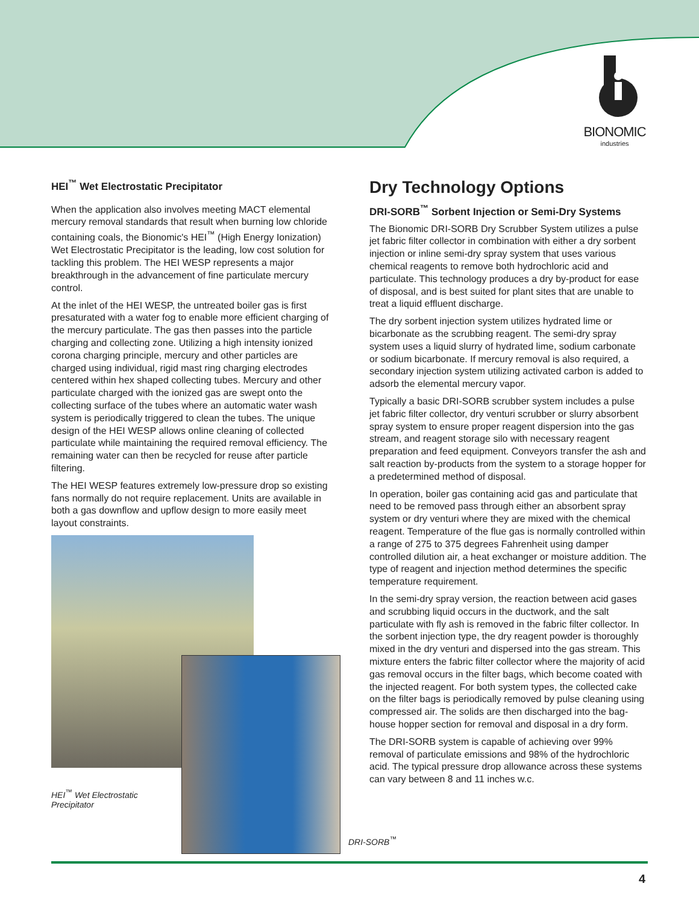BIONOMIC
industries
HEI<sup>™</sup> Wet Electrostatic Precipitator
When the application also involves meeting MACT elemental mercury removal standards that result when burning low chloride containing coals, the Bionomic's HEI<sup>™</sup> (High Energy Ionization) Wet Electrostatic Precipitator is the leading, low cost solution for tackling this problem. The HEI WESP represents a major breakthrough in the advancement of fine particulate mercury control.
At the inlet of the HEI WESP, the untreated boiler gas is first presaturated with a water fog to enable more efficient charging of the mercury particulate. The gas then passes into the particle charging and collecting zone. Utilizing a high intensity ionized corona charging principle, mercury and other particles are charged using individual, rigid mast ring charging electrodes centered within hex shaped collecting tubes. Mercury and other particulate charged with the ionized gas are swept onto the collecting surface of the tubes where an automatic water wash system is periodically triggered to clean the tubes. The unique design of the HEI WESP allows online cleaning of collected particulate while maintaining the required removal efficiency. The remaining water can then be recycled for reuse after particle filtering.
The HEI WESP features extremely low-pressure drop so existing fans normally do not require replacement. Units are available in both a gas downflow and upflow design to more easily meet layout constraints.
HEI<sup>™</sup> Wet Electrostatic Precipitator
Dry Technology Options
DRI-SORB<sup>™</sup> Sorbent Injection or Semi-Dry Systems
The Bionomic DRI-SORB Dry Scrubber System utilizes a pulse jet fabric filter collector in combination with either a dry sorbent injection or inline semi-dry spray system that uses various chemical reagents to remove both hydrochloric acid and particulate. This technology produces a dry by-product for ease of disposal, and is best suited for plant sites that are unable to treat a liquid effluent discharge.
The dry sorbent injection system utilizes hydrated lime or bicarbonate as the scrubbing reagent. The semi-dry spray system uses a liquid slurry of hydrated lime, sodium carbonate or sodium bicarbonate. If mercury removal is also required, a secondary injection system utilizing activated carbon is added to adsorb the elemental mercury vapor.
Typically a basic DRI-SORB scrubber system includes a pulse jet fabric filter collector, dry venturi scrubber or slurry absorbent spray system to ensure proper reagent dispersion into the gas stream, and reagent storage silo with necessary reagent preparation and feed equipment. Conveyors transfer the ash and salt reaction by-products from the system to a storage hopper for a predetermined method of disposal.
In operation, boiler gas containing acid gas and particulate that need to be removed pass through either an absorbent spray system or dry venturi where they are mixed with the chemical reagent. Temperature of the flue gas is normally controlled within a range of 275 to 375 degrees Fahrenheit using damper controlled dilution air, a heat exchanger or moisture addition. The type of reagent and injection method determines the specific temperature requirement.
In the semi-dry spray version, the reaction between acid gases and scrubbing liquid occurs in the ductwork, and the salt particulate with fly ash is removed in the fabric filter collector. In the sorbent injection type, the dry reagent powder is thoroughly mixed in the dry venturi and dispersed into the gas stream. This mixture enters the fabric filter collector where the majority of acid gas removal occurs in the filter bags, which become coated with the injected reagent. For both system types, the collected cake on the filter bags is periodically removed by pulse cleaning using compressed air. The solids are then discharged into the bag-house hopper section for removal and disposal in a dry form.
The DRI-SORB system is capable of achieving over 99% removal of particulate emissions and 98% of the hydrochloric acid. The typical pressure drop allowance across these systems can vary between 8 and 11 inches w.c.
DRI-SORB<sup>™</sup>
4